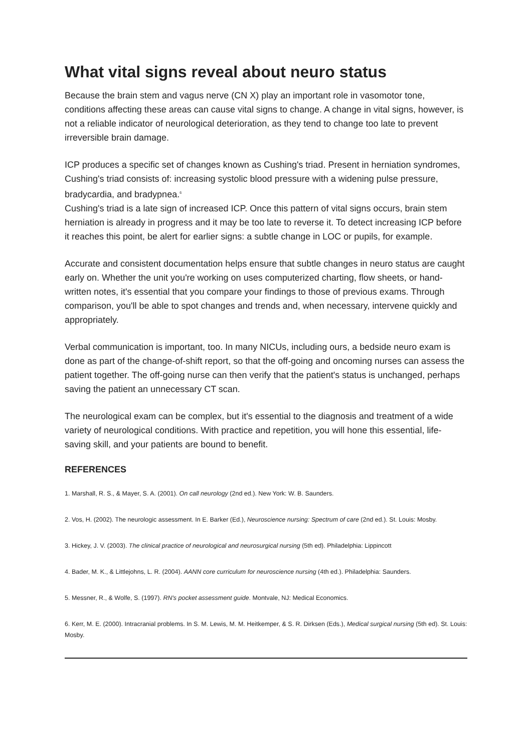What vital signs reveal about neuro status
Because the brain stem and vagus nerve (CN X) play an important role in vasomotor tone, conditions affecting these areas can cause vital signs to change. A change in vital signs, however, is not a reliable indicator of neurological deterioration, as they tend to change too late to prevent irreversible brain damage.
ICP produces a specific set of changes known as Cushing's triad. Present in herniation syndromes, Cushing's triad consists of: increasing systolic blood pressure with a widening pulse pressure, bradycardia, and bradypnea.<sup>6</sup>
Cushing's triad is a late sign of increased ICP. Once this pattern of vital signs occurs, brain stem herniation is already in progress and it may be too late to reverse it. To detect increasing ICP before it reaches this point, be alert for earlier signs: a subtle change in LOC or pupils, for example.
Accurate and consistent documentation helps ensure that subtle changes in neuro status are caught early on. Whether the unit you're working on uses computerized charting, flow sheets, or hand-written notes, it's essential that you compare your findings to those of previous exams. Through comparison, you'll be able to spot changes and trends and, when necessary, intervene quickly and appropriately.
Verbal communication is important, too. In many NICUs, including ours, a bedside neuro exam is done as part of the change-of-shift report, so that the off-going and oncoming nurses can assess the patient together. The off-going nurse can then verify that the patient's status is unchanged, perhaps saving the patient an unnecessary CT scan.
The neurological exam can be complex, but it's essential to the diagnosis and treatment of a wide variety of neurological conditions. With practice and repetition, you will hone this essential, life-saving skill, and your patients are bound to benefit.
REFERENCES
1. Marshall, R. S., & Mayer, S. A. (2001). On call neurology (2nd ed.). New York: W. B. Saunders.
2. Vos, H. (2002). The neurologic assessment. In E. Barker (Ed.), Neuroscience nursing: Spectrum of care (2nd ed.). St. Louis: Mosby.
3. Hickey, J. V. (2003). The clinical practice of neurological and neurosurgical nursing (5th ed). Philadelphia: Lippincott
4. Bader, M. K., & Littlejohns, L. R. (2004). AANN core curriculum for neuroscience nursing (4th ed.). Philadelphia: Saunders.
5. Messner, R., & Wolfe, S. (1997). RN's pocket assessment guide. Montvale, NJ: Medical Economics.
6. Kerr, M. E. (2000). Intracranial problems. In S. M. Lewis, M. M. Heitkemper, & S. R. Dirksen (Eds.), Medical surgical nursing (5th ed). St. Louis: Mosby.